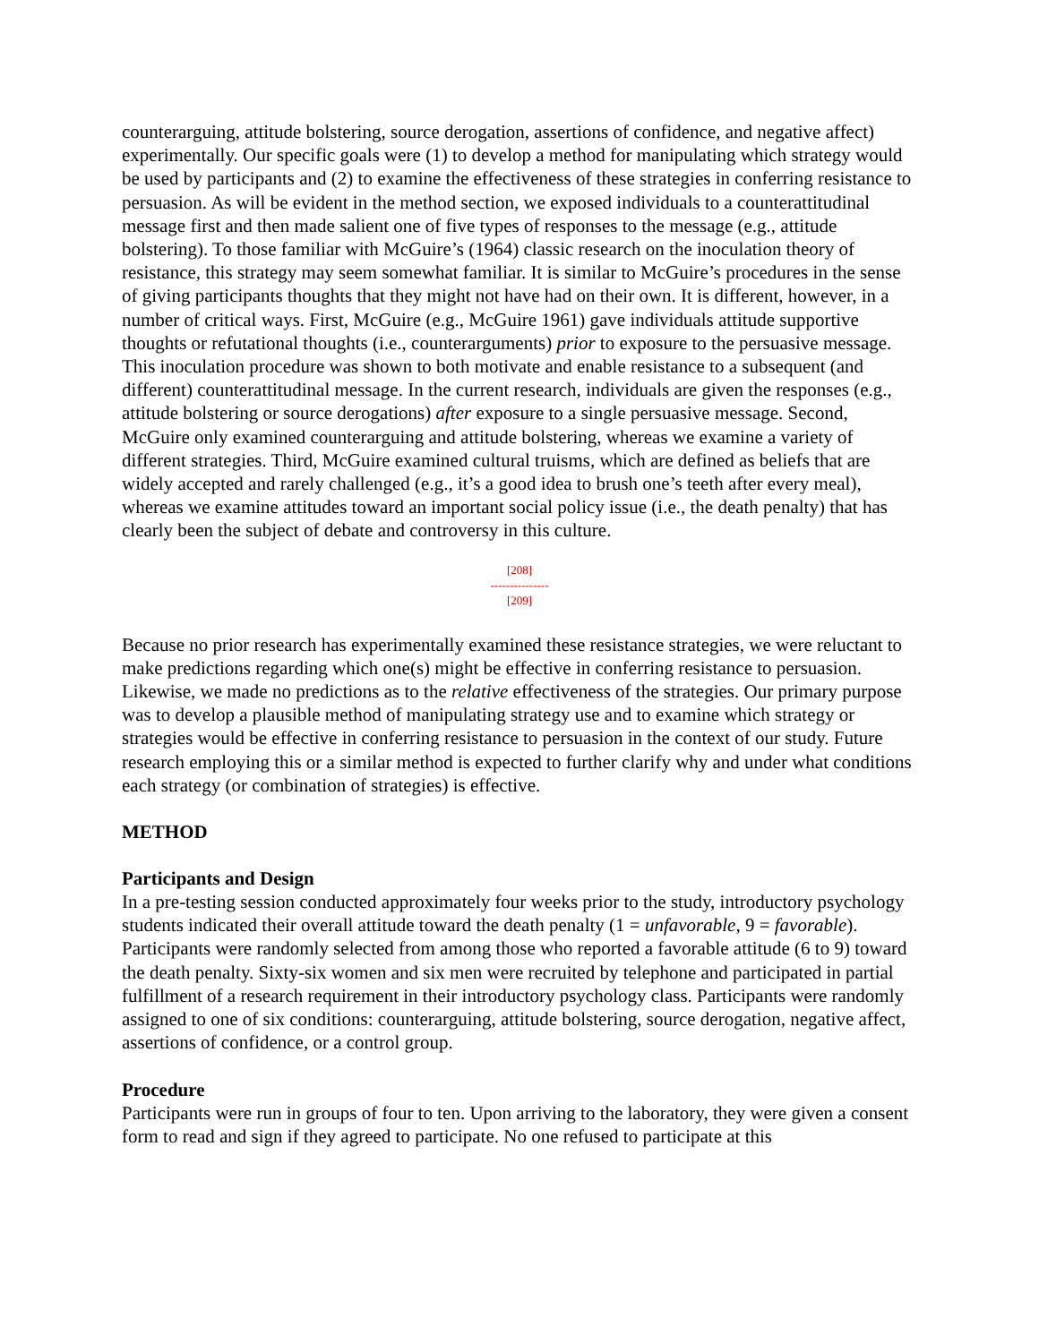counterarguing, attitude bolstering, source derogation, assertions of confidence, and negative affect) experimentally. Our specific goals were (1) to develop a method for manipulating which strategy would be used by participants and (2) to examine the effectiveness of these strategies in conferring resistance to persuasion. As will be evident in the method section, we exposed individuals to a counterattitudinal message first and then made salient one of five types of responses to the message (e.g., attitude bolstering). To those familiar with McGuire’s (1964) classic research on the inoculation theory of resistance, this strategy may seem somewhat familiar. It is similar to McGuire’s procedures in the sense of giving participants thoughts that they might not have had on their own. It is different, however, in a number of critical ways. First, McGuire (e.g., McGuire 1961) gave individuals attitude supportive thoughts or refutational thoughts (i.e., counterarguments) prior to exposure to the persuasive message. This inoculation procedure was shown to both motivate and enable resistance to a subsequent (and different) counterattitudinal message. In the current research, individuals are given the responses (e.g., attitude bolstering or source derogations) after exposure to a single persuasive message. Second, McGuire only examined counterarguing and attitude bolstering, whereas we examine a variety of different strategies. Third, McGuire examined cultural truisms, which are defined as beliefs that are widely accepted and rarely challenged (e.g., it’s a good idea to brush one’s teeth after every meal), whereas we examine attitudes toward an important social policy issue (i.e., the death penalty) that has clearly been the subject of debate and controversy in this culture.
[208]
---------------
[209]
Because no prior research has experimentally examined these resistance strategies, we were reluctant to make predictions regarding which one(s) might be effective in conferring resistance to persuasion. Likewise, we made no predictions as to the relative effectiveness of the strategies. Our primary purpose was to develop a plausible method of manipulating strategy use and to examine which strategy or strategies would be effective in conferring resistance to persuasion in the context of our study. Future research employing this or a similar method is expected to further clarify why and under what conditions each strategy (or combination of strategies) is effective.
METHOD
Participants and Design
In a pre-testing session conducted approximately four weeks prior to the study, introductory psychology students indicated their overall attitude toward the death penalty (1 = unfavorable, 9 = favorable). Participants were randomly selected from among those who reported a favorable attitude (6 to 9) toward the death penalty. Sixty-six women and six men were recruited by telephone and participated in partial fulfillment of a research requirement in their introductory psychology class. Participants were randomly assigned to one of six conditions: counterarguing, attitude bolstering, source derogation, negative affect, assertions of confidence, or a control group.
Procedure
Participants were run in groups of four to ten. Upon arriving to the laboratory, they were given a consent form to read and sign if they agreed to participate. No one refused to participate at this